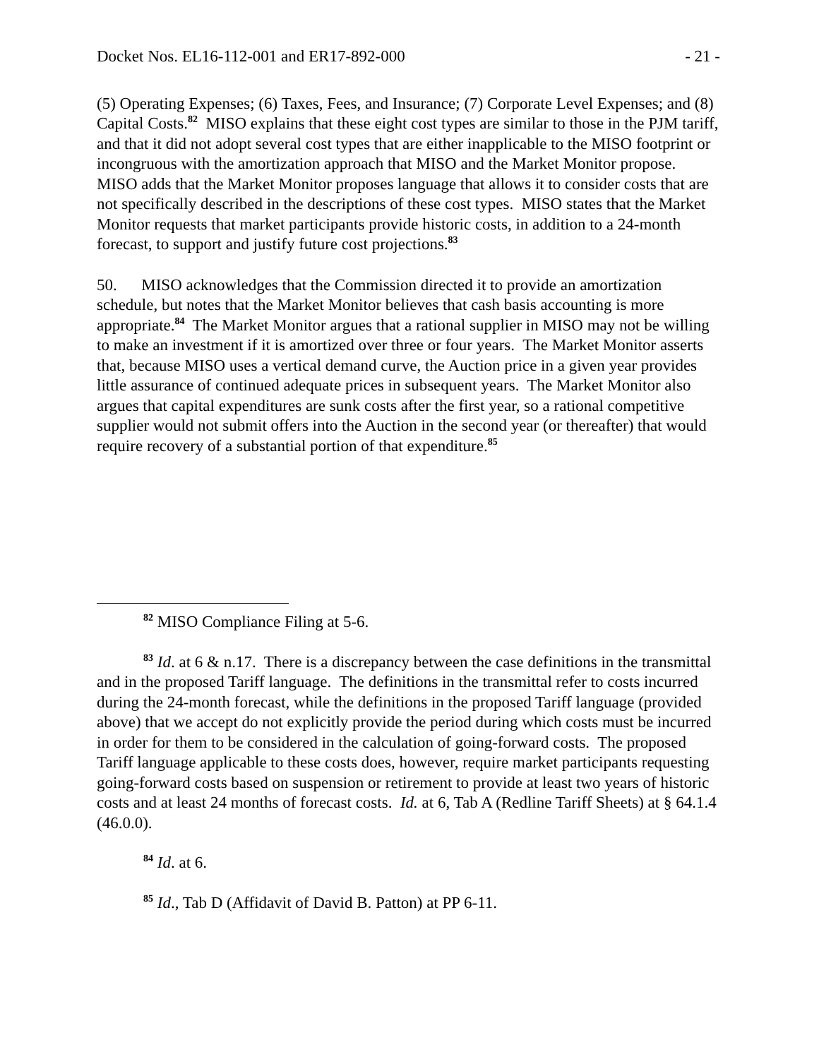Docket Nos. EL16-112-001 and ER17-892-000 - 21 -
(5) Operating Expenses; (6) Taxes, Fees, and Insurance; (7) Corporate Level Expenses; and (8) Capital Costs.<sup>82</sup> MISO explains that these eight cost types are similar to those in the PJM tariff, and that it did not adopt several cost types that are either inapplicable to the MISO footprint or incongruous with the amortization approach that MISO and the Market Monitor propose. MISO adds that the Market Monitor proposes language that allows it to consider costs that are not specifically described in the descriptions of these cost types. MISO states that the Market Monitor requests that market participants provide historic costs, in addition to a 24-month forecast, to support and justify future cost projections.<sup>83</sup>
50. MISO acknowledges that the Commission directed it to provide an amortization schedule, but notes that the Market Monitor believes that cash basis accounting is more appropriate.<sup>84</sup> The Market Monitor argues that a rational supplier in MISO may not be willing to make an investment if it is amortized over three or four years. The Market Monitor asserts that, because MISO uses a vertical demand curve, the Auction price in a given year provides little assurance of continued adequate prices in subsequent years. The Market Monitor also argues that capital expenditures are sunk costs after the first year, so a rational competitive supplier would not submit offers into the Auction in the second year (or thereafter) that would require recovery of a substantial portion of that expenditure.<sup>85</sup>
<sup>82</sup> MISO Compliance Filing at 5-6.
<sup>83</sup> Id. at 6 & n.17. There is a discrepancy between the case definitions in the transmittal and in the proposed Tariff language. The definitions in the transmittal refer to costs incurred during the 24-month forecast, while the definitions in the proposed Tariff language (provided above) that we accept do not explicitly provide the period during which costs must be incurred in order for them to be considered in the calculation of going-forward costs. The proposed Tariff language applicable to these costs does, however, require market participants requesting going-forward costs based on suspension or retirement to provide at least two years of historic costs and at least 24 months of forecast costs. Id. at 6, Tab A (Redline Tariff Sheets) at § 64.1.4 (46.0.0).
<sup>84</sup> Id. at 6.
<sup>85</sup> Id., Tab D (Affidavit of David B. Patton) at PP 6-11.